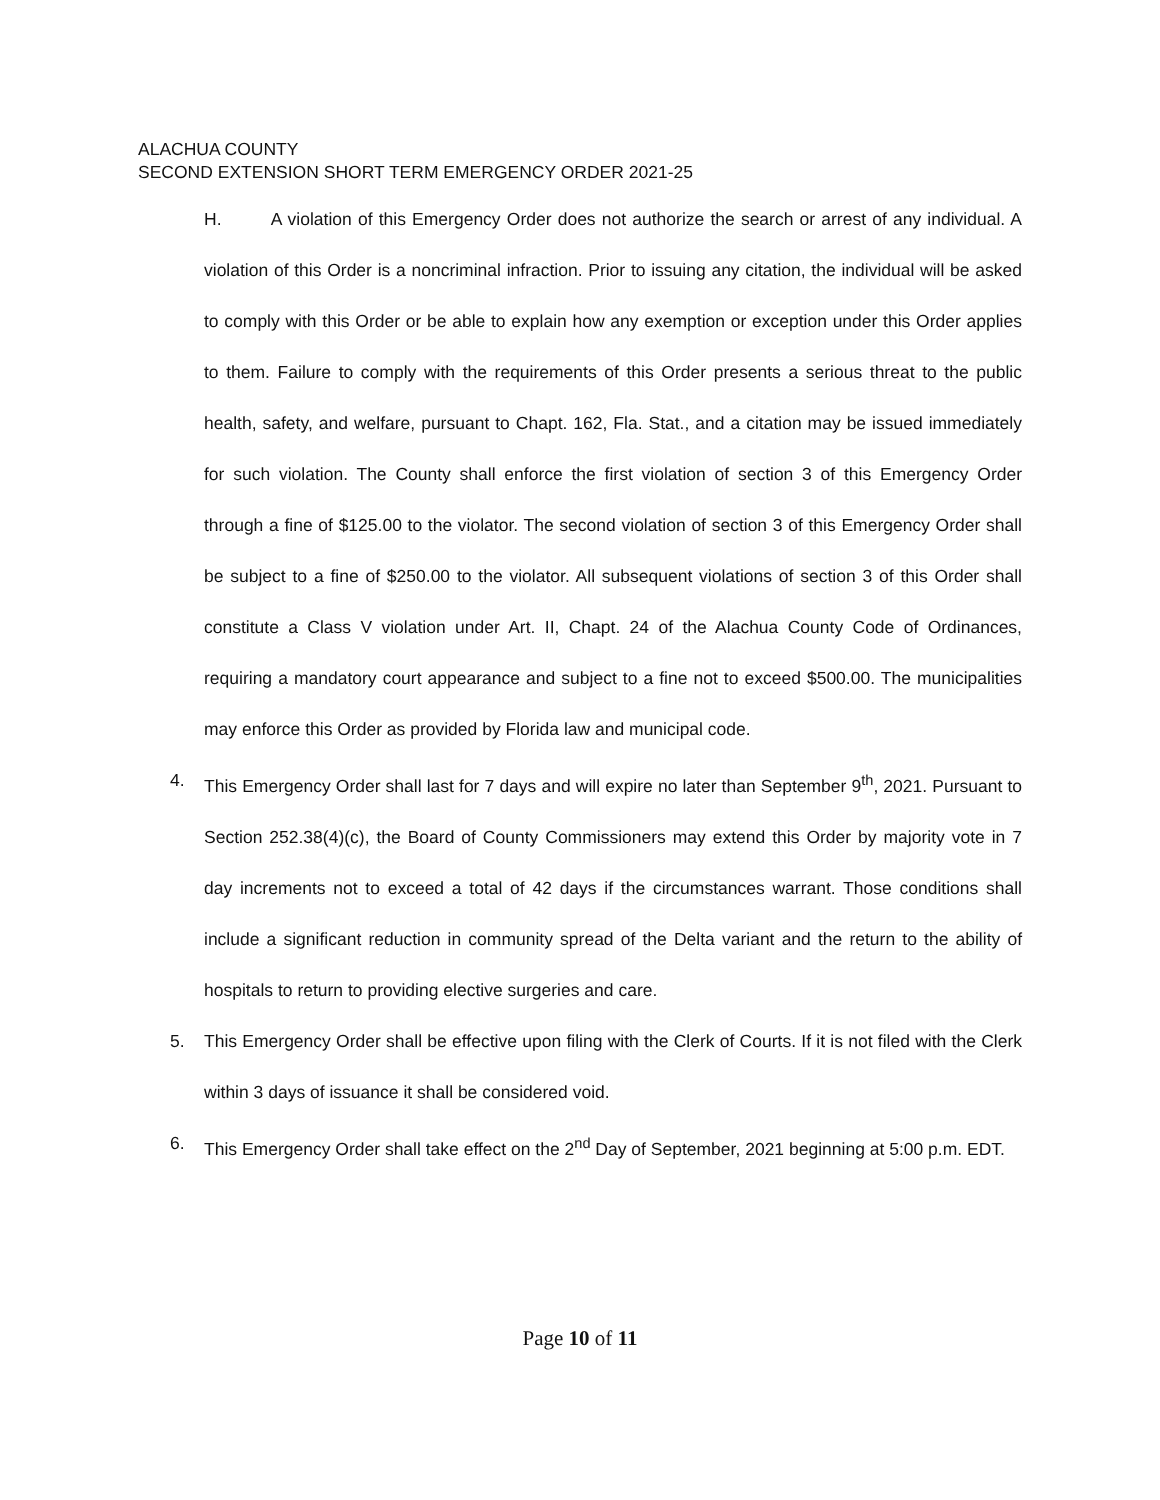ALACHUA COUNTY
SECOND EXTENSION SHORT TERM EMERGENCY ORDER 2021-25
H. A violation of this Emergency Order does not authorize the search or arrest of any individual. A violation of this Order is a noncriminal infraction. Prior to issuing any citation, the individual will be asked to comply with this Order or be able to explain how any exemption or exception under this Order applies to them. Failure to comply with the requirements of this Order presents a serious threat to the public health, safety, and welfare, pursuant to Chapt. 162, Fla. Stat., and a citation may be issued immediately for such violation. The County shall enforce the first violation of section 3 of this Emergency Order through a fine of $125.00 to the violator. The second violation of section 3 of this Emergency Order shall be subject to a fine of $250.00 to the violator. All subsequent violations of section 3 of this Order shall constitute a Class V violation under Art. II, Chapt. 24 of the Alachua County Code of Ordinances, requiring a mandatory court appearance and subject to a fine not to exceed $500.00. The municipalities may enforce this Order as provided by Florida law and municipal code.
4. This Emergency Order shall last for 7 days and will expire no later than September 9<sup>th</sup>, 2021. Pursuant to Section 252.38(4)(c), the Board of County Commissioners may extend this Order by majority vote in 7 day increments not to exceed a total of 42 days if the circumstances warrant. Those conditions shall include a significant reduction in community spread of the Delta variant and the return to the ability of hospitals to return to providing elective surgeries and care.
5. This Emergency Order shall be effective upon filing with the Clerk of Courts. If it is not filed with the Clerk within 3 days of issuance it shall be considered void.
6. This Emergency Order shall take effect on the 2<sup>nd</sup> Day of September, 2021 beginning at 5:00 p.m. EDT.
Page 10 of 11